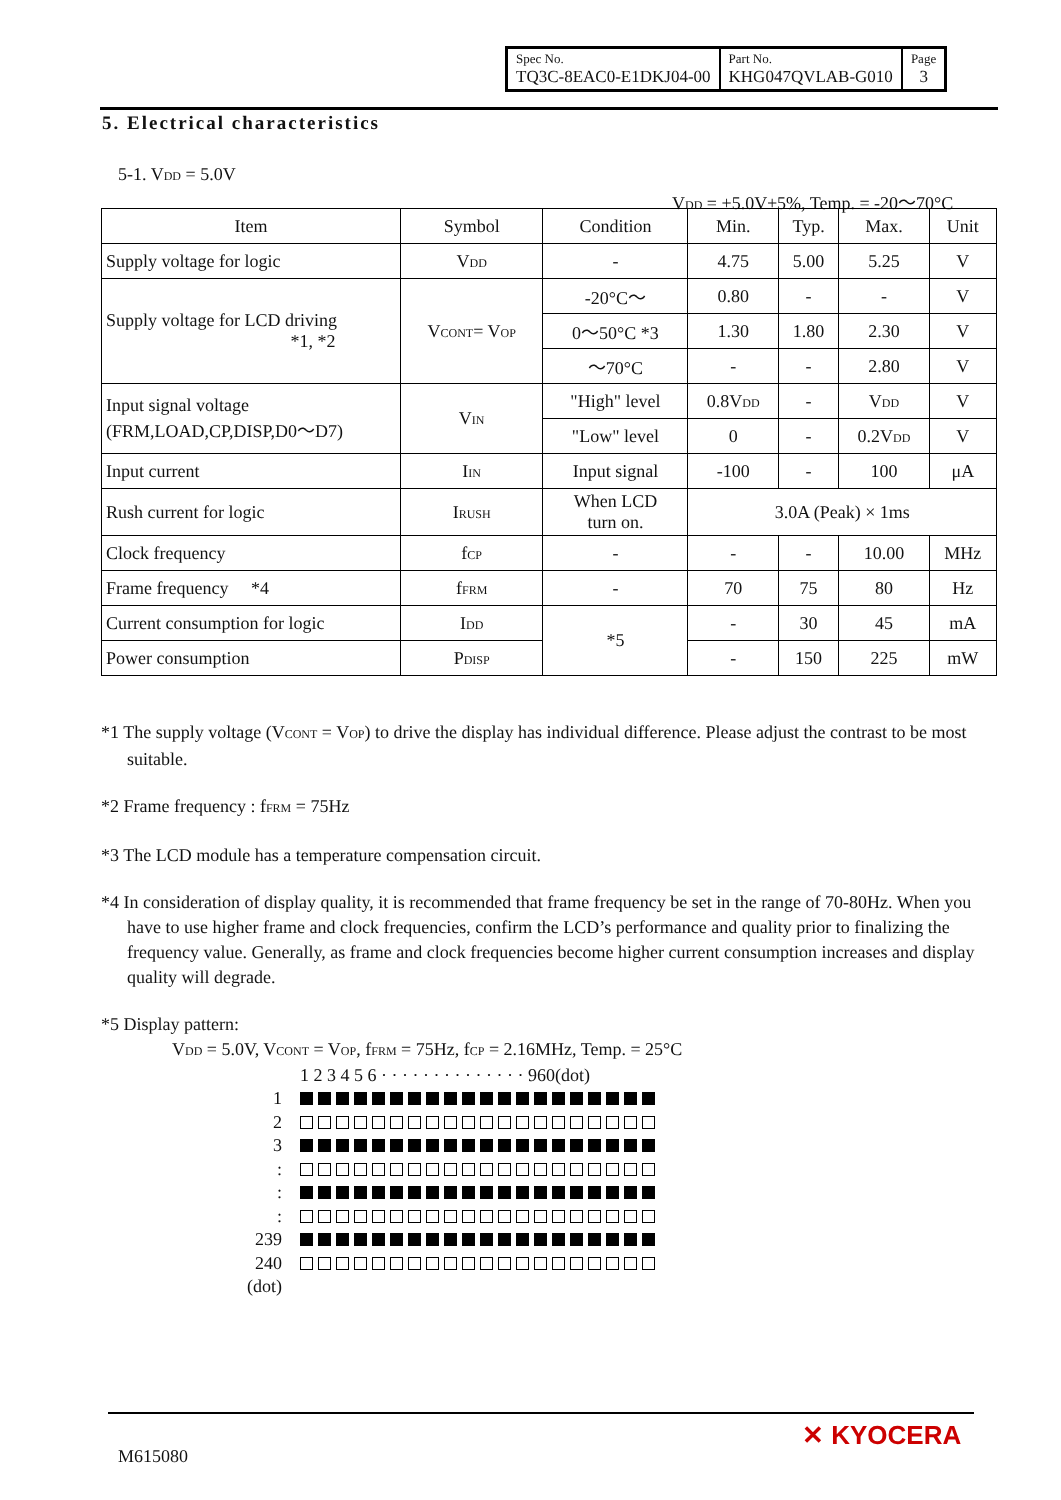| Spec No. TQ3C-8EAC0-E1DKJ04-00 | Part No. KHG047QVLAB-G010 | Page 3 |
5. Electrical characteristics
5-1. V<sub>DD</sub> = 5.0V
V<sub>DD</sub> = +5.0V±5%, Temp. = -20～70°C
| Item | Symbol | Condition | Min. | Typ. | Max. | Unit |
| --- | --- | --- | --- | --- | --- | --- |
| Supply voltage for logic | V<sub>DD</sub> | - | 4.75 | 5.00 | 5.25 | V |
| Supply voltage for LCD driving *1, *2 | V<sub>CONT</sub>= V<sub>OP</sub> | -20°C～ | 0.80 | - | - | V |
| | | 0～50°C *3 | 1.30 | 1.80 | 2.30 | V |
| | | ～70°C | - | - | 2.80 | V |
| Input signal voltage (FRM,LOAD,CP,DISP,D0～D7) | V<sub>IN</sub> | "High" level | 0.8V<sub>DD</sub> | - | V<sub>DD</sub> | V |
| | | "Low" level | 0 | - | 0.2V<sub>DD</sub> | V |
| Input current | I<sub>IN</sub> | Input signal | -100 | - | 100 | μA |
| Rush current for logic | I<sub>RUSH</sub> | When LCD turn on. | 3.0A (Peak) × 1ms | | | |
| Clock frequency | f<sub>CP</sub> | - | - | - | 10.00 | MHz |
| Frame frequency *4 | f<sub>FRM</sub> | - | 70 | 75 | 80 | Hz |
| Current consumption for logic | I<sub>DD</sub> | *5 | - | 30 | 45 | mA |
| Power consumption | P<sub>DISP</sub> | | - | 150 | 225 | mW |
*1 The supply voltage (V<sub>CONT</sub> = V<sub>OP</sub>) to drive the display has individual difference. Please adjust the contrast to be most suitable.
*2 Frame frequency : f<sub>FRM</sub> = 75Hz
*3 The LCD module has a temperature compensation circuit.
*4 In consideration of display quality, it is recommended that frame frequency be set in the range of 70-80Hz. When you have to use higher frame and clock frequencies, confirm the LCD’s performance and quality prior to finalizing the frequency value. Generally, as frame and clock frequencies become higher current consumption increases and display quality will degrade.
*5 Display pattern:
V<sub>DD</sub> = 5.0V, V<sub>CONT</sub> = V<sub>OP</sub>, f<sub>FRM</sub> = 75Hz, f<sub>CP</sub> = 2.16MHz, Temp. = 25°C
1 2 3 4 5 6 · · · · · · · · · · · · · · 960(dot)
1
2
3
:
:
:
239
240
(dot)
M615080
✕ KYOCERA